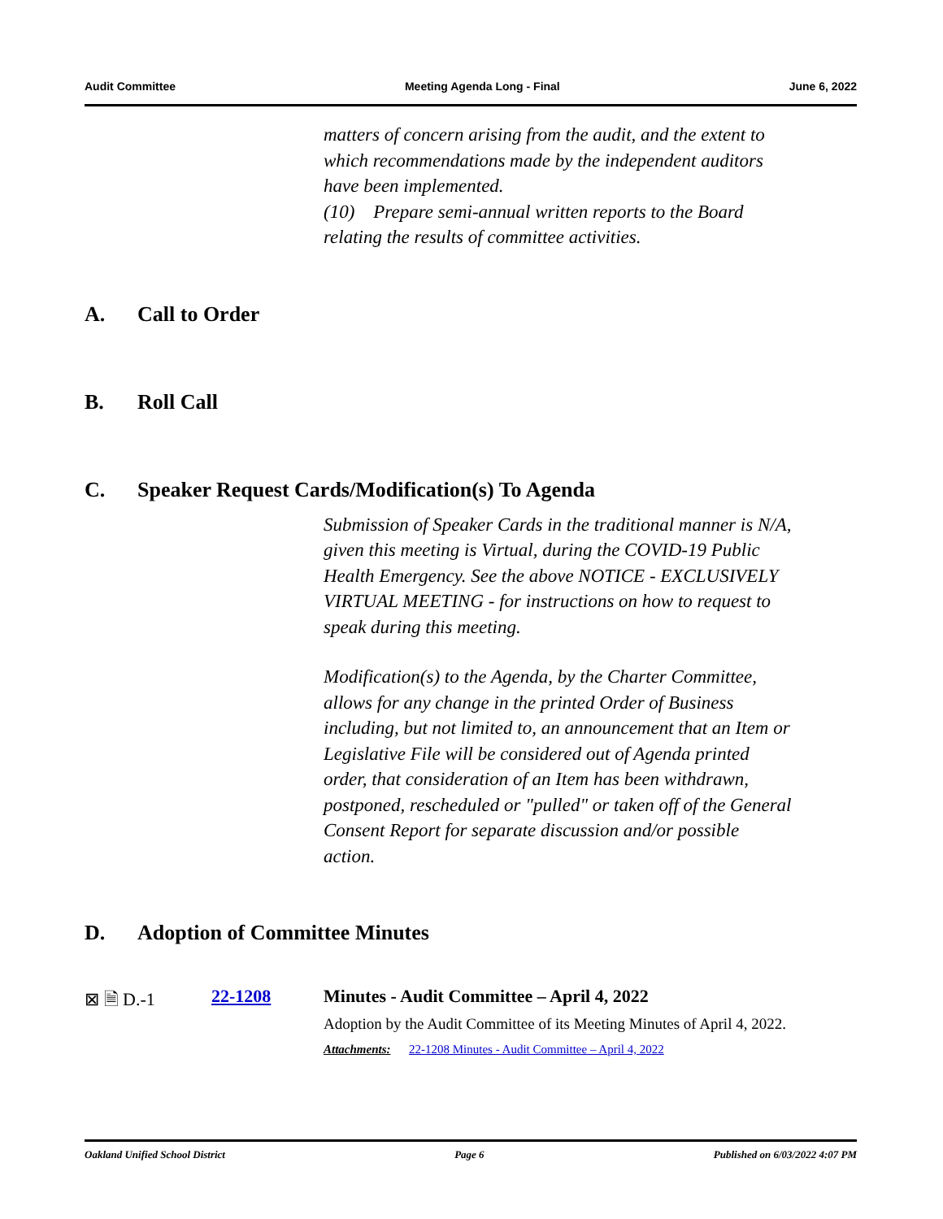Audit Committee Meeting Agenda Long - Final June 6, 2022
matters of concern arising from the audit, and the extent to which recommendations made by the independent auditors have been implemented.
(10) Prepare semi-annual written reports to the Board relating the results of committee activities.
A. Call to Order
B. Roll Call
C. Speaker Request Cards/Modification(s) To Agenda
Submission of Speaker Cards in the traditional manner is N/A, given this meeting is Virtual, during the COVID-19 Public Health Emergency. See the above NOTICE - EXCLUSIVELY VIRTUAL MEETING - for instructions on how to request to speak during this meeting.
Modification(s) to the Agenda, by the Charter Committee, allows for any change in the printed Order of Business including, but not limited to, an announcement that an Item or Legislative File will be considered out of Agenda printed order, that consideration of an Item has been withdrawn, postponed, rescheduled or "pulled" or taken off of the General Consent Report for separate discussion and/or possible action.
D. Adoption of Committee Minutes
⊠ 🗎 D.-1 22-1208 Minutes - Audit Committee – April 4, 2022
Adoption by the Audit Committee of its Meeting Minutes of April 4, 2022.
Attachments: 22-1208 Minutes - Audit Committee – April 4, 2022
Oakland Unified School District Page 6 Published on 6/03/2022 4:07 PM